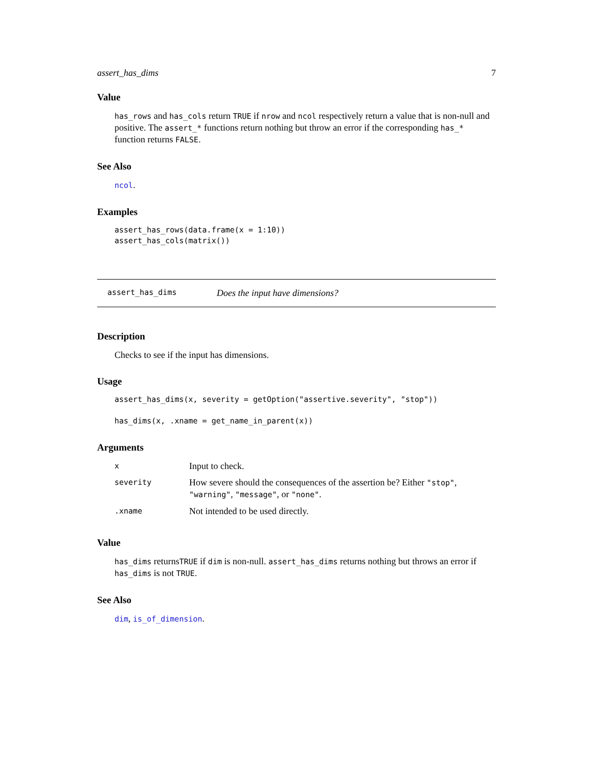assert_has_dims 7
Value
has_rows and has_cols return TRUE if nrow and ncol respectively return a value that is non-null and positive. The assert_* functions return nothing but throw an error if the corresponding has_* function returns FALSE.
See Also
ncol.
Examples
assert_has_rows(data.frame(x = 1:10))
assert_has_cols(matrix())
assert_has_dims Does the input have dimensions?
Description
Checks to see if the input has dimensions.
Usage
assert_has_dims(x, severity = getOption("assertive.severity", "stop"))

has_dims(x, .xname = get_name_in_parent(x))
Arguments
| x | Input to check. |
| severity | How severe should the consequences of the assertion be? Either "stop" , "warning" , "message" , or "none" . |
| .xname | Not intended to be used directly. |
Value
has_dims returnsTRUE if dim is non-null. assert_has_dims returns nothing but throws an error if has_dims is not TRUE.
See Also
dim, is_of_dimension.